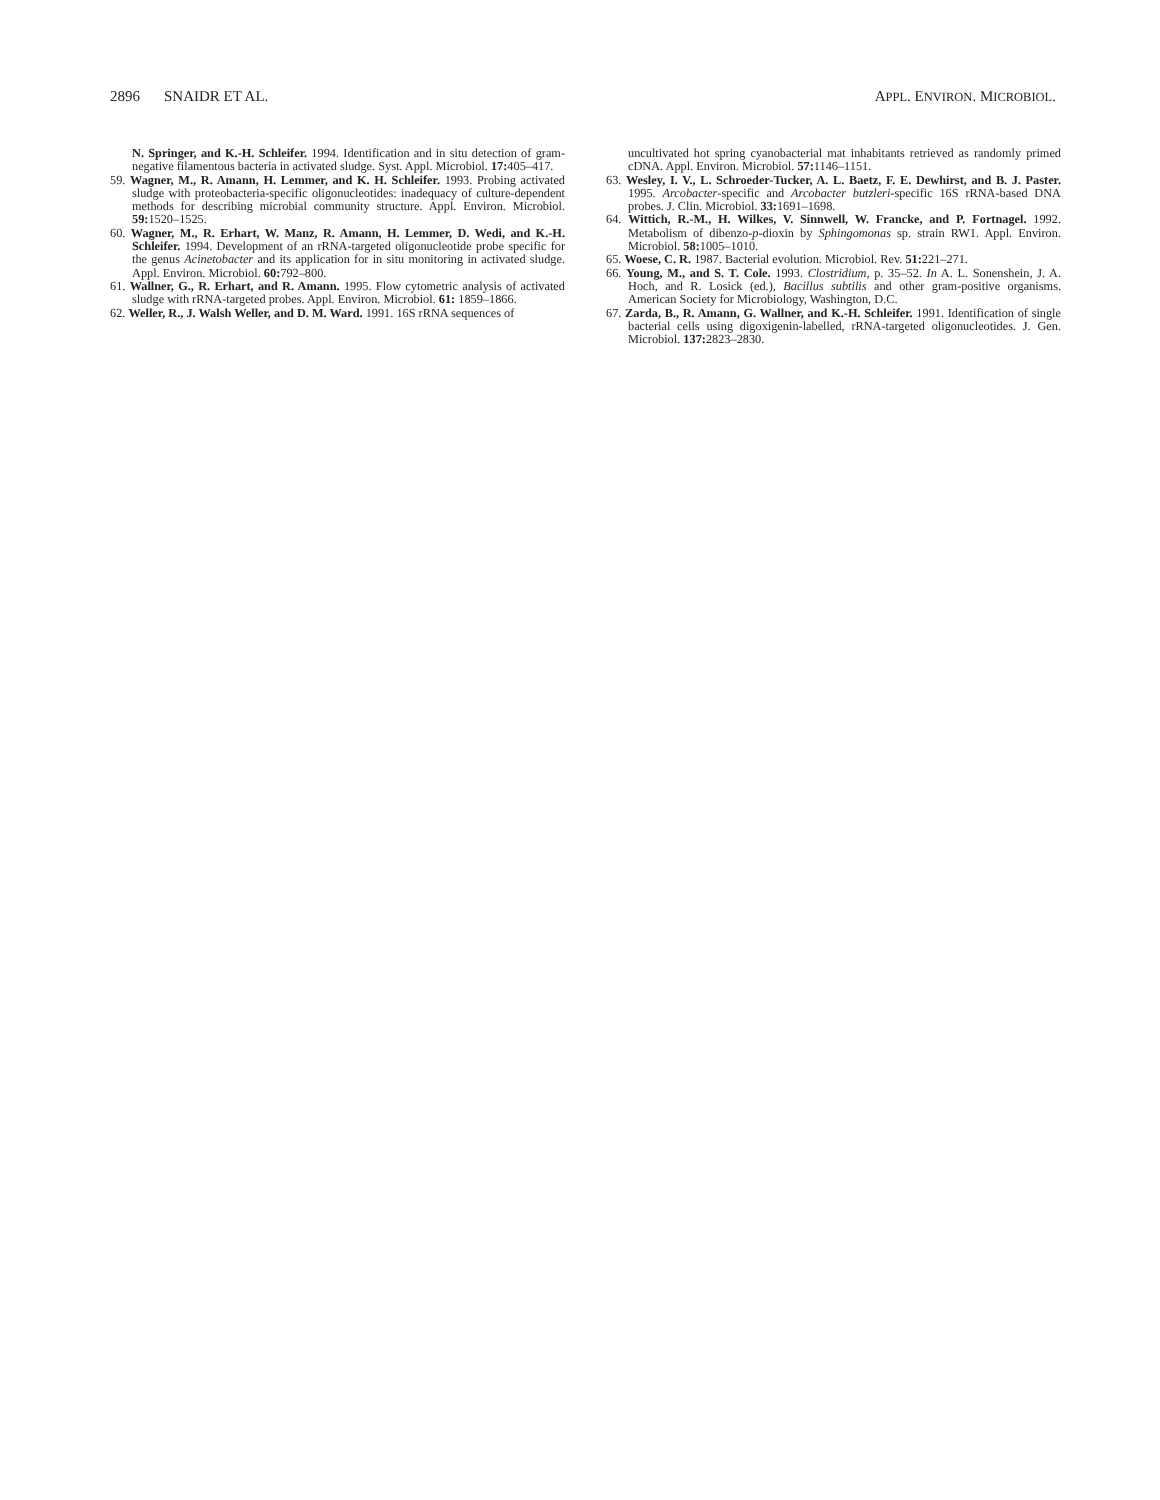2896 SNAIDR ET AL. APPL. ENVIRON. MICROBIOL.
N. Springer, and K.-H. Schleifer. 1994. Identification and in situ detection of gram-negative filamentous bacteria in activated sludge. Syst. Appl. Microbiol. 17: 405–417.
59. Wagner, M., R. Amann, H. Lemmer, and K. H. Schleifer. 1993. Probing activated sludge with proteobacteria-specific oligonucleotides: inadequacy of culture-dependent methods for describing microbial community structure. Appl. Environ. Microbiol. 59: 1520–1525.
60. Wagner, M., R. Erhart, W. Manz, R. Amann, H. Lemmer, D. Wedi, and K.-H. Schleifer. 1994. Development of an rRNA-targeted oligonucleotide probe specific for the genus Acinetobacter and its application for in situ monitoring in activated sludge. Appl. Environ. Microbiol. 60: 792–800.
61. Wallner, G., R. Erhart, and R. Amann. 1995. Flow cytometric analysis of activated sludge with rRNA-targeted probes. Appl. Environ. Microbiol. 61: 1859–1866.
62. Weller, R., J. Walsh Weller, and D. M. Ward. 1991. 16S rRNA sequences of
uncultivated hot spring cyanobacterial mat inhabitants retrieved as randomly primed cDNA. Appl. Environ. Microbiol. 57: 1146–1151.
63. Wesley, I. V., L. Schroeder-Tucker, A. L. Baetz, F. E. Dewhirst, and B. J. Paster. 1995. Arcobacter-specific and Arcobacter butzleri-specific 16S rRNA-based DNA probes. J. Clin. Microbiol. 33: 1691–1698.
64. Wittich, R.-M., H. Wilkes, V. Sinnwell, W. Francke, and P. Fortnagel. 1992. Metabolism of dibenzo-p-dioxin by Sphingomonas sp. strain RW1. Appl. Environ. Microbiol. 58: 1005–1010.
65. Woese, C. R. 1987. Bacterial evolution. Microbiol. Rev. 51: 221–271.
66. Young, M., and S. T. Cole. 1993. Clostridium, p. 35–52. In A. L. Sonenshein, J. A. Hoch, and R. Losick (ed.), Bacillus subtilis and other gram-positive organisms. American Society for Microbiology, Washington, D.C.
67. Zarda, B., R. Amann, G. Wallner, and K.-H. Schleifer. 1991. Identification of single bacterial cells using digoxigenin-labelled, rRNA-targeted oligonucleotides. J. Gen. Microbiol. 137: 2823–2830.